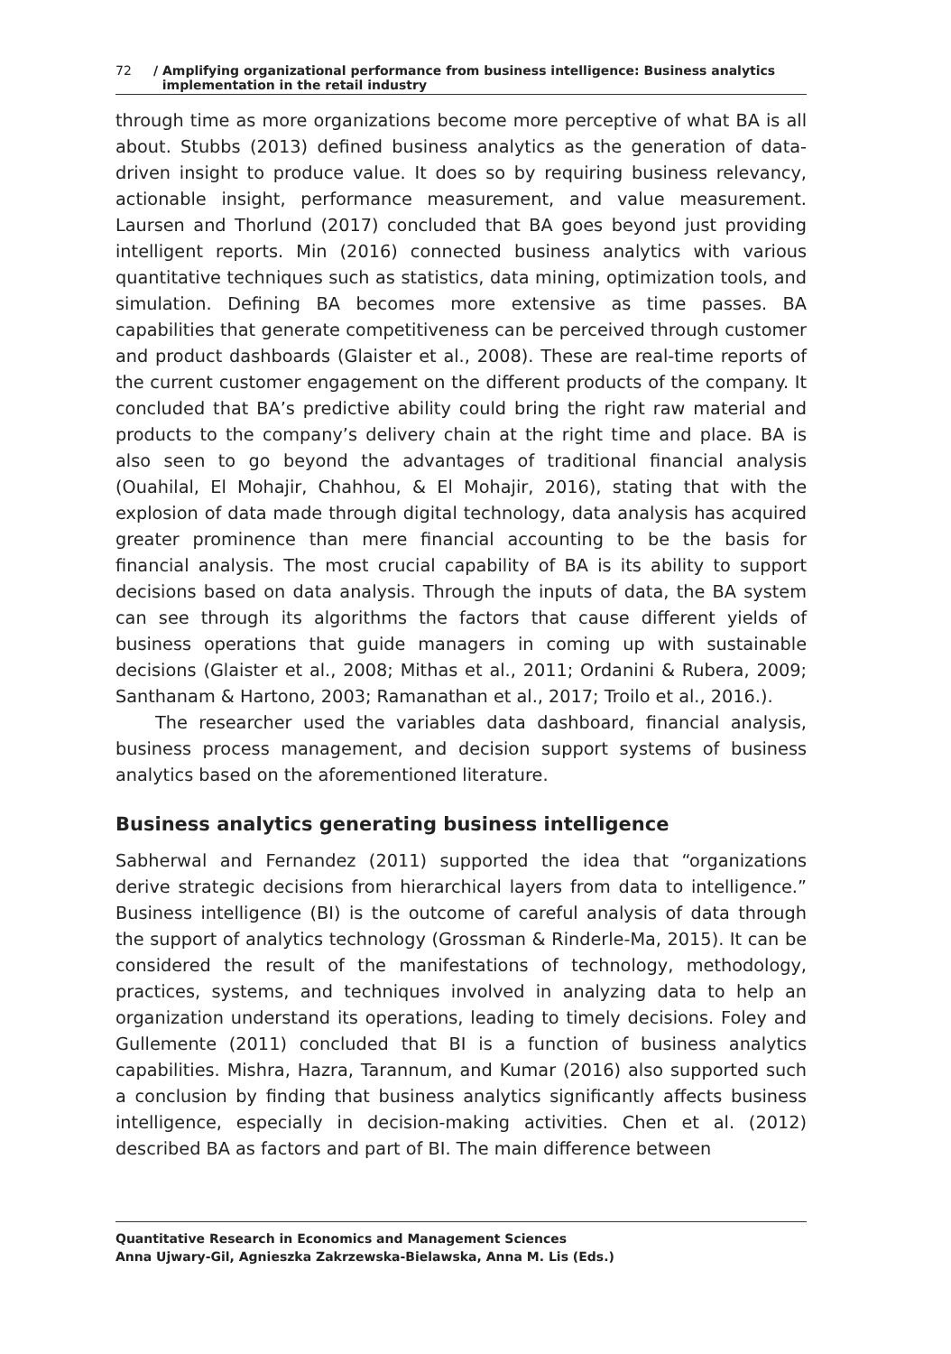72 / Amplifying organizational performance from business intelligence: Business analytics
implementation in the retail industry
through time as more organizations become more perceptive of what BA is all about. Stubbs (2013) defined business analytics as the generation of data-driven insight to produce value. It does so by requiring business relevancy, actionable insight, performance measurement, and value measurement. Laursen and Thorlund (2017) concluded that BA goes beyond just providing intelligent reports. Min (2016) connected business analytics with various quantitative techniques such as statistics, data mining, optimization tools, and simulation. Defining BA becomes more extensive as time passes. BA capabilities that generate competitiveness can be perceived through customer and product dashboards (Glaister et al., 2008). These are real-time reports of the current customer engagement on the different products of the company. It concluded that BA’s predictive ability could bring the right raw material and products to the company’s delivery chain at the right time and place. BA is also seen to go beyond the advantages of traditional financial analysis (Ouahilal, El Mohajir, Chahhou, & El Mohajir, 2016), stating that with the explosion of data made through digital technology, data analysis has acquired greater prominence than mere financial accounting to be the basis for financial analysis. The most crucial capability of BA is its ability to support decisions based on data analysis. Through the inputs of data, the BA system can see through its algorithms the factors that cause different yields of business operations that guide managers in coming up with sustainable decisions (Glaister et al., 2008; Mithas et al., 2011; Ordanini & Rubera, 2009; Santhanam & Hartono, 2003; Ramanathan et al., 2017; Troilo et al., 2016.).
The researcher used the variables data dashboard, financial analysis, business process management, and decision support systems of business analytics based on the aforementioned literature.
Business analytics generating business intelligence
Sabherwal and Fernandez (2011) supported the idea that “organizations derive strategic decisions from hierarchical layers from data to intelligence.” Business intelligence (BI) is the outcome of careful analysis of data through the support of analytics technology (Grossman & Rinderle-Ma, 2015). It can be considered the result of the manifestations of technology, methodology, practices, systems, and techniques involved in analyzing data to help an organization understand its operations, leading to timely decisions. Foley and Gullemente (2011) concluded that BI is a function of business analytics capabilities. Mishra, Hazra, Tarannum, and Kumar (2016) also supported such a conclusion by finding that business analytics significantly affects business intelligence, especially in decision-making activities. Chen et al. (2012) described BA as factors and part of BI. The main difference between
Quantitative Research in Economics and Management Sciences
Anna Ujwary-Gil, Agnieszka Zakrzewska-Bielawska, Anna M. Lis (Eds.)